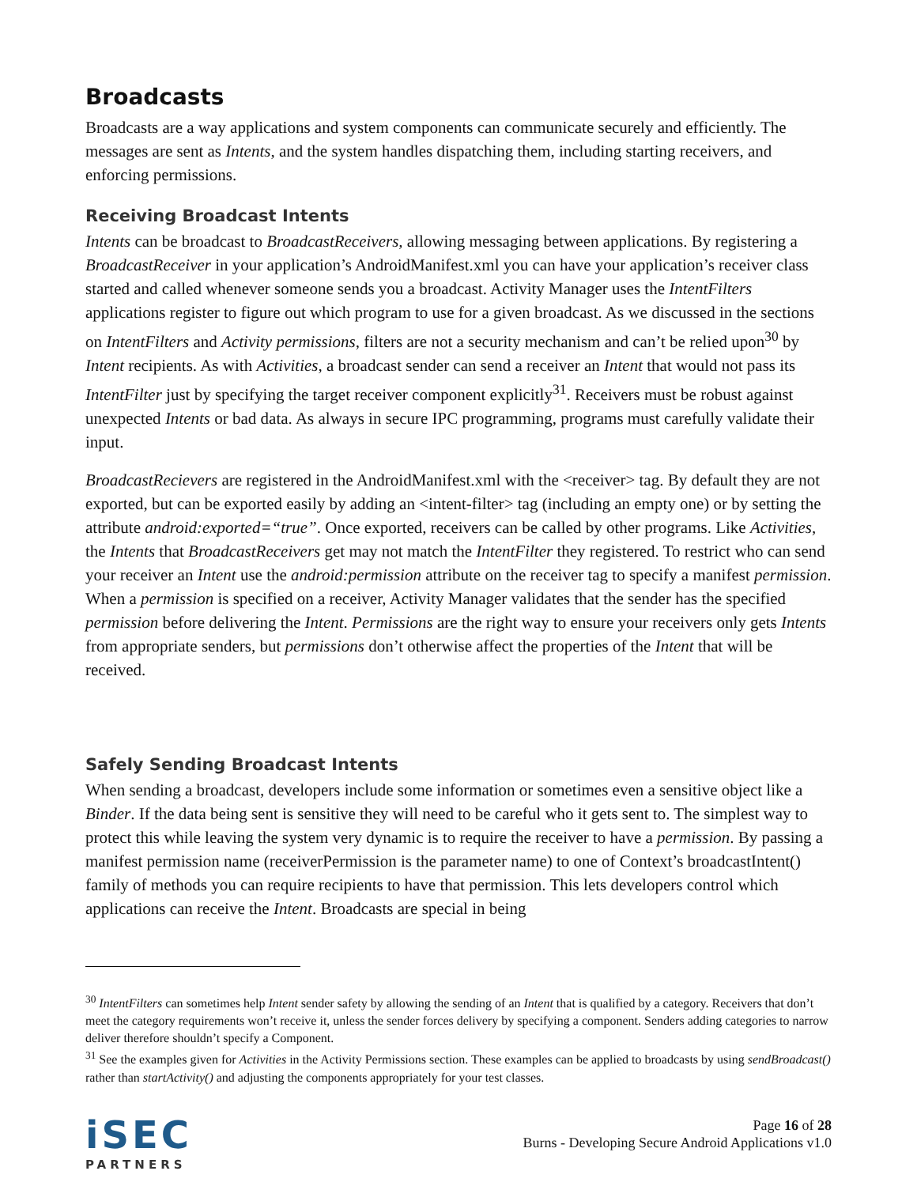Broadcasts
Broadcasts are a way applications and system components can communicate securely and efficiently. The messages are sent as Intents, and the system handles dispatching them, including starting receivers, and enforcing permissions.
Receiving Broadcast Intents
Intents can be broadcast to BroadcastReceivers, allowing messaging between applications. By registering a BroadcastReceiver in your application’s AndroidManifest.xml you can have your application’s receiver class started and called whenever someone sends you a broadcast. Activity Manager uses the IntentFilters applications register to figure out which program to use for a given broadcast. As we discussed in the sections on IntentFilters and Activity permissions, filters are not a security mechanism and can’t be relied upon<sup>30</sup> by Intent recipients. As with Activities, a broadcast sender can send a receiver an Intent that would not pass its IntentFilter just by specifying the target receiver component explicitly<sup>31</sup>. Receivers must be robust against unexpected Intents or bad data. As always in secure IPC programming, programs must carefully validate their input.
BroadcastRecievers are registered in the AndroidManifest.xml with the <receiver> tag. By default they are not exported, but can be exported easily by adding an <intent-filter> tag (including an empty one) or by setting the attribute android:exported=“true”. Once exported, receivers can be called by other programs. Like Activities, the Intents that BroadcastReceivers get may not match the IntentFilter they registered. To restrict who can send your receiver an Intent use the android:permission attribute on the receiver tag to specify a manifest permission. When a permission is specified on a receiver, Activity Manager validates that the sender has the specified permission before delivering the Intent. Permissions are the right way to ensure your receivers only gets Intents from appropriate senders, but permissions don’t otherwise affect the properties of the Intent that will be received.
Safely Sending Broadcast Intents
When sending a broadcast, developers include some information or sometimes even a sensitive object like a Binder. If the data being sent is sensitive they will need to be careful who it gets sent to. The simplest way to protect this while leaving the system very dynamic is to require the receiver to have a permission. By passing a manifest permission name (receiverPermission is the parameter name) to one of Context’s broadcastIntent() family of methods you can require recipients to have that permission. This lets developers control which applications can receive the Intent. Broadcasts are special in being
<sup>30</sup> IntentFilters can sometimes help Intent sender safety by allowing the sending of an Intent that is qualified by a category. Receivers that don’t meet the category requirements won’t receive it, unless the sender forces delivery by specifying a component. Senders adding categories to narrow deliver therefore shouldn’t specify a Component.
<sup>31</sup> See the examples given for Activities in the Activity Permissions section. These examples can be applied to broadcasts by using sendBroadcast() rather than startActivity() and adjusting the components appropriately for your test classes.
iSEC
PARTNERS
Page 16 of 28
Burns - Developing Secure Android Applications v1.0